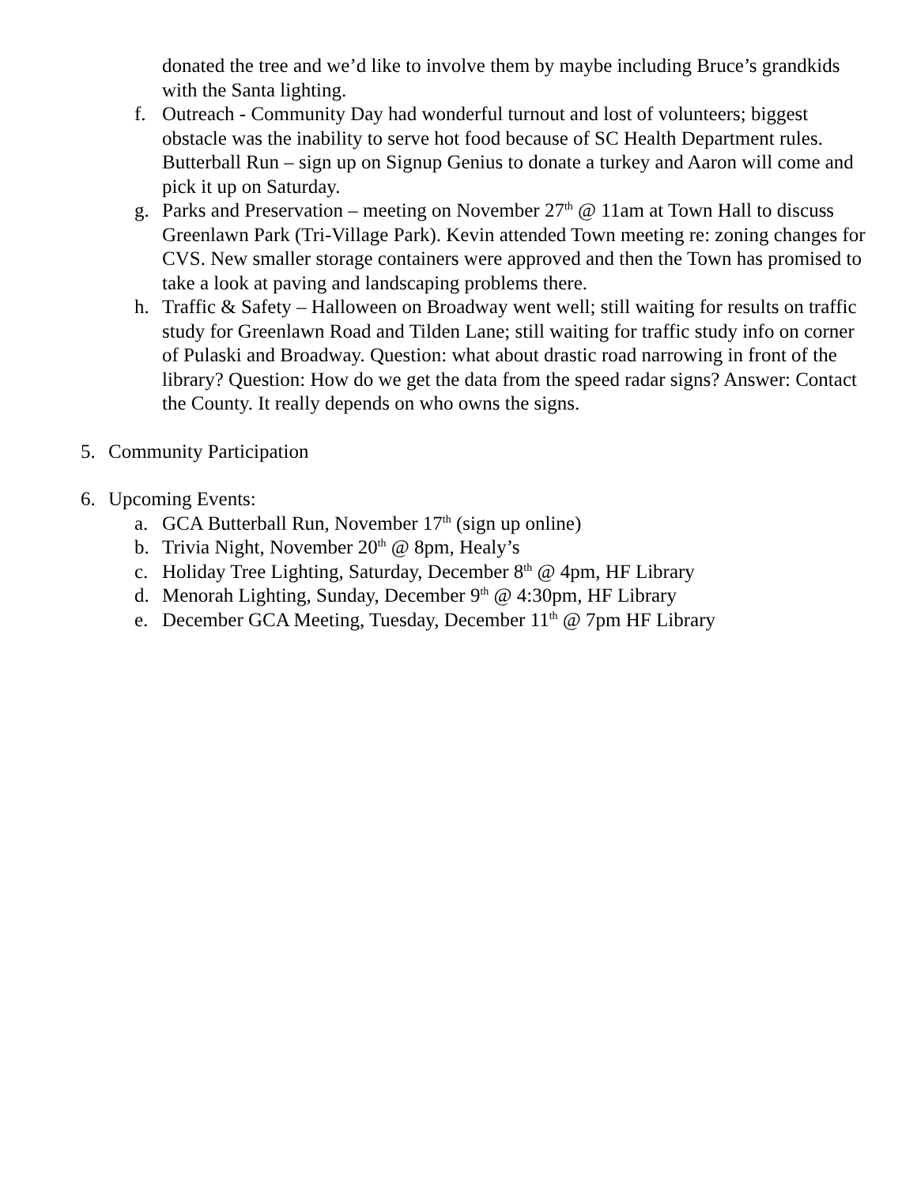donated the tree and we’d like to involve them by maybe including Bruce’s grandkids with the Santa lighting.
f. Outreach - Community Day had wonderful turnout and lost of volunteers; biggest obstacle was the inability to serve hot food because of SC Health Department rules. Butterball Run – sign up on Signup Genius to donate a turkey and Aaron will come and pick it up on Saturday.
g. Parks and Preservation – meeting on November 27<sup>th</sup> @ 11am at Town Hall to discuss Greenlawn Park (Tri-Village Park). Kevin attended Town meeting re: zoning changes for CVS. New smaller storage containers were approved and then the Town has promised to take a look at paving and landscaping problems there.
h. Traffic & Safety – Halloween on Broadway went well; still waiting for results on traffic study for Greenlawn Road and Tilden Lane; still waiting for traffic study info on corner of Pulaski and Broadway. Question: what about drastic road narrowing in front of the library? Question: How do we get the data from the speed radar signs? Answer: Contact the County. It really depends on who owns the signs.
5. Community Participation
6. Upcoming Events:
a. GCA Butterball Run, November 17<sup>th</sup> (sign up online)
b. Trivia Night, November 20<sup>th</sup> @ 8pm, Healy’s
c. Holiday Tree Lighting, Saturday, December 8<sup>th</sup> @ 4pm, HF Library
d. Menorah Lighting, Sunday, December 9<sup>th</sup> @ 4:30pm, HF Library
e. December GCA Meeting, Tuesday, December 11<sup>th</sup> @ 7pm HF Library